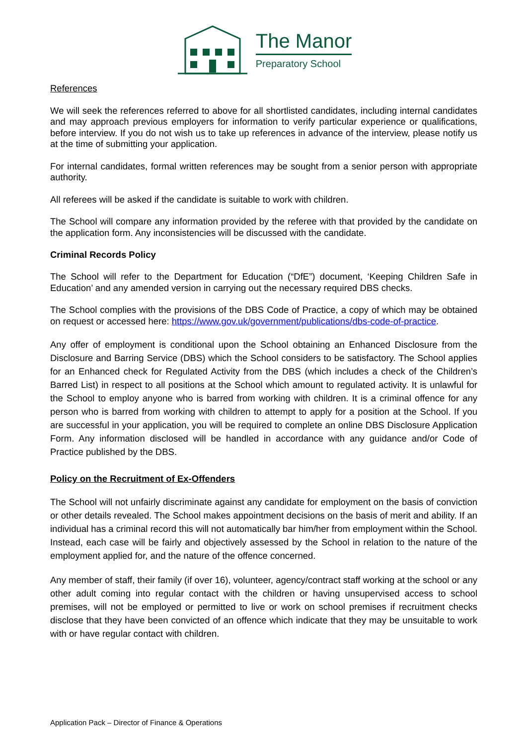The Manor
Preparatory School
References
We will seek the references referred to above for all shortlisted candidates, including internal candidates and may approach previous employers for information to verify particular experience or qualifications, before interview. If you do not wish us to take up references in advance of the interview, please notify us at the time of submitting your application.
For internal candidates, formal written references may be sought from a senior person with appropriate authority.
All referees will be asked if the candidate is suitable to work with children.
The School will compare any information provided by the referee with that provided by the candidate on the application form. Any inconsistencies will be discussed with the candidate.
Criminal Records Policy
The School will refer to the Department for Education (“DfE”) document, ‘Keeping Children Safe in Education’ and any amended version in carrying out the necessary required DBS checks.
The School complies with the provisions of the DBS Code of Practice, a copy of which may be obtained on request or accessed here: https://www.gov.uk/government/publications/dbs-code-of-practice.
Any offer of employment is conditional upon the School obtaining an Enhanced Disclosure from the Disclosure and Barring Service (DBS) which the School considers to be satisfactory. The School applies for an Enhanced check for Regulated Activity from the DBS (which includes a check of the Children’s Barred List) in respect to all positions at the School which amount to regulated activity. It is unlawful for the School to employ anyone who is barred from working with children. It is a criminal offence for any person who is barred from working with children to attempt to apply for a position at the School. If you are successful in your application, you will be required to complete an online DBS Disclosure Application Form. Any information disclosed will be handled in accordance with any guidance and/or Code of Practice published by the DBS.
Policy on the Recruitment of Ex-Offenders
The School will not unfairly discriminate against any candidate for employment on the basis of conviction or other details revealed. The School makes appointment decisions on the basis of merit and ability. If an individual has a criminal record this will not automatically bar him/her from employment within the School. Instead, each case will be fairly and objectively assessed by the School in relation to the nature of the employment applied for, and the nature of the offence concerned.
Any member of staff, their family (if over 16), volunteer, agency/contract staff working at the school or any other adult coming into regular contact with the children or having unsupervised access to school premises, will not be employed or permitted to live or work on school premises if recruitment checks disclose that they have been convicted of an offence which indicate that they may be unsuitable to work with or have regular contact with children.
Application Pack – Director of Finance & Operations